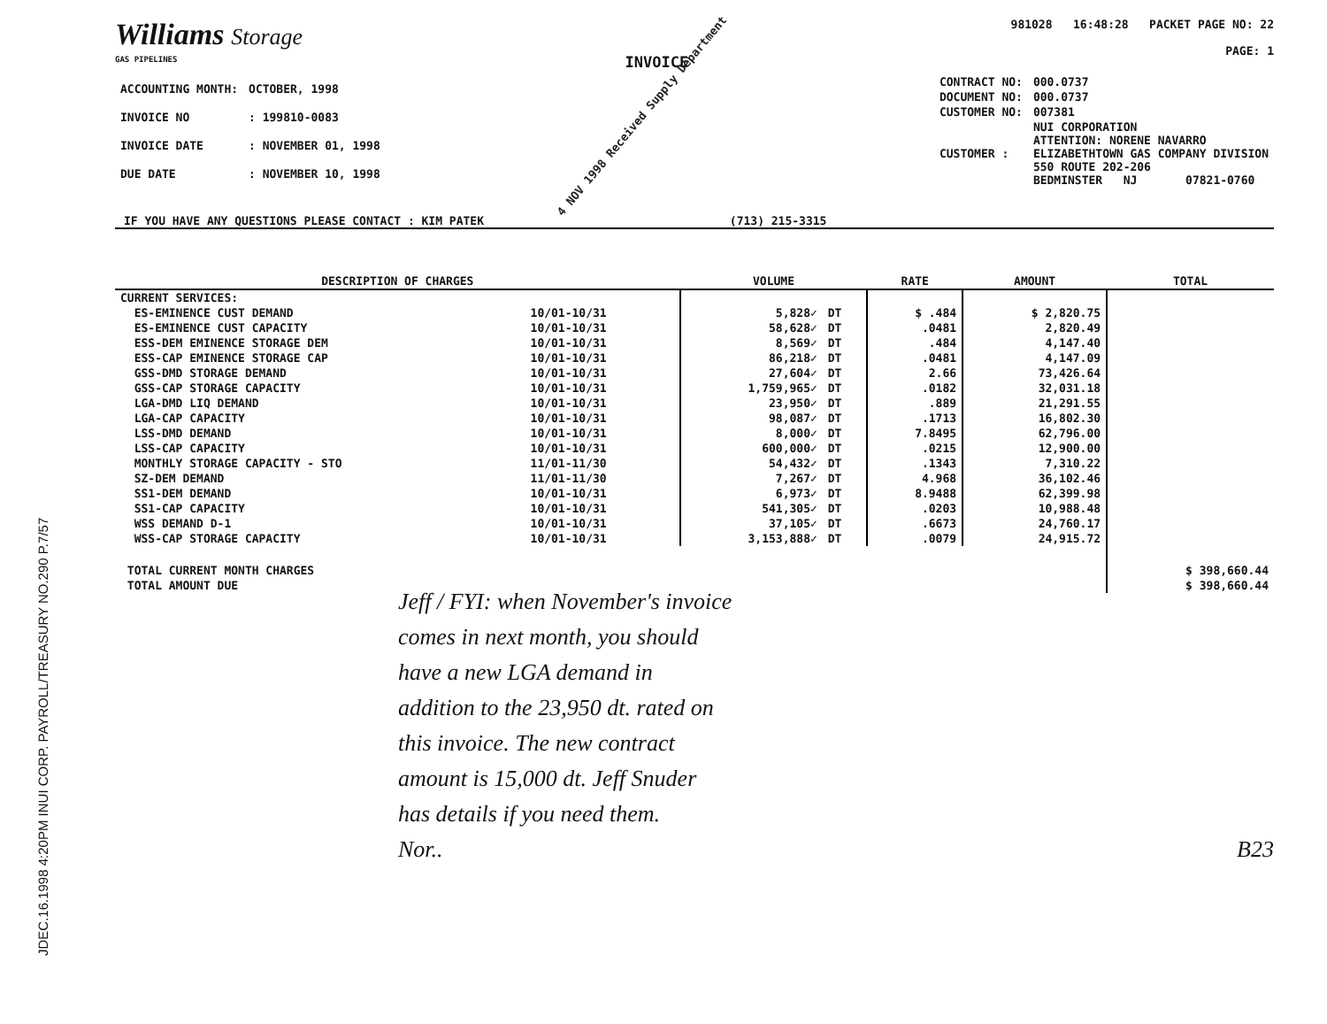JDEC.16.1998 4:20PM INUI CORP. PAYROLL/TREASURY NO.290 P.7/57
Williams Storage
GAS PIPELINES
INVOICE
981028 16:48:28 PACKET PAGE NO: 22
PAGE: 1
| ACCOUNTING MONTH: | OCTOBER, 1998 |
| INVOICE NO | : 199810-0083 |
| INVOICE DATE | : NOVEMBER 01, 1998 |
| DUE DATE | : NOVEMBER 10, 1998 |
4 NOV 1998 Received Supply Department
| CONTRACT NO: | 000.0737 |
| DOCUMENT NO: | 000.0737 |
| CUSTOMER NO: | 007381 |
| CUSTOMER : | NUI CORPORATION ATTENTION: NORENE NAVARRO ELIZABETHTOWN GAS COMPANY DIVISION 550 ROUTE 202-206 BEDMINSTER NJ 07821-0760 |
IF YOU HAVE ANY QUESTIONS PLEASE CONTACT : KIM PATEK (713) 215-3315
| DESCRIPTION OF CHARGES | | VOLUME | | RATE | AMOUNT | TOTAL |
| --- | --- | --- | --- | --- | --- | --- |
| CURRENT SERVICES: | | | | | | |
| ES-EMINENCE CUST DEMAND | 10/01-10/31 | 5,828✓ | DT | $ .484 | $ 2,820.75 | |
| ES-EMINENCE CUST CAPACITY | 10/01-10/31 | 58,628✓ | DT | .0481 | 2,820.49 | |
| ESS-DEM EMINENCE STORAGE DEM | 10/01-10/31 | 8,569✓ | DT | .484 | 4,147.40 | |
| ESS-CAP EMINENCE STORAGE CAP | 10/01-10/31 | 86,218✓ | DT | .0481 | 4,147.09 | |
| GSS-DMD STORAGE DEMAND | 10/01-10/31 | 27,604✓ | DT | 2.66 | 73,426.64 | |
| GSS-CAP STORAGE CAPACITY | 10/01-10/31 | 1,759,965✓ | DT | .0182 | 32,031.18 | |
| LGA-DMD LIQ DEMAND | 10/01-10/31 | 23,950✓ | DT | .889 | 21,291.55 | |
| LGA-CAP CAPACITY | 10/01-10/31 | 98,087✓ | DT | .1713 | 16,802.30 | |
| LSS-DMD DEMAND | 10/01-10/31 | 8,000✓ | DT | 7.8495 | 62,796.00 | |
| LSS-CAP CAPACITY | 10/01-10/31 | 600,000✓ | DT | .0215 | 12,900.00 | |
| MONTHLY STORAGE CAPACITY - STO | 11/01-11/30 | 54,432✓ | DT | .1343 | 7,310.22 | |
| SZ-DEM DEMAND | 11/01-11/30 | 7,267✓ | DT | 4.968 | 36,102.46 | |
| SS1-DEM DEMAND | 10/01-10/31 | 6,973✓ | DT | 8.9488 | 62,399.98 | |
| SS1-CAP CAPACITY | 10/01-10/31 | 541,305✓ | DT | .0203 | 10,988.48 | |
| WSS DEMAND D-1 | 10/01-10/31 | 37,105✓ | DT | .6673 | 24,760.17 | |
| WSS-CAP STORAGE CAPACITY | 10/01-10/31 | 3,153,888✓ | DT | .0079 | 24,915.72 | |
| TOTAL CURRENT MONTH CHARGES | | | | | | $ 398,660.44 |
| TOTAL AMOUNT DUE | | | | | | $ 398,660.44 |
Jeff / FYI: when November's invoice
comes in next month, you should
have a new LGA demand in
addition to the 23,950 dt. rated on
this invoice. The new contract
amount is 15,000 dt. Jeff Snuder
has details if you need them.
Nor..
B23